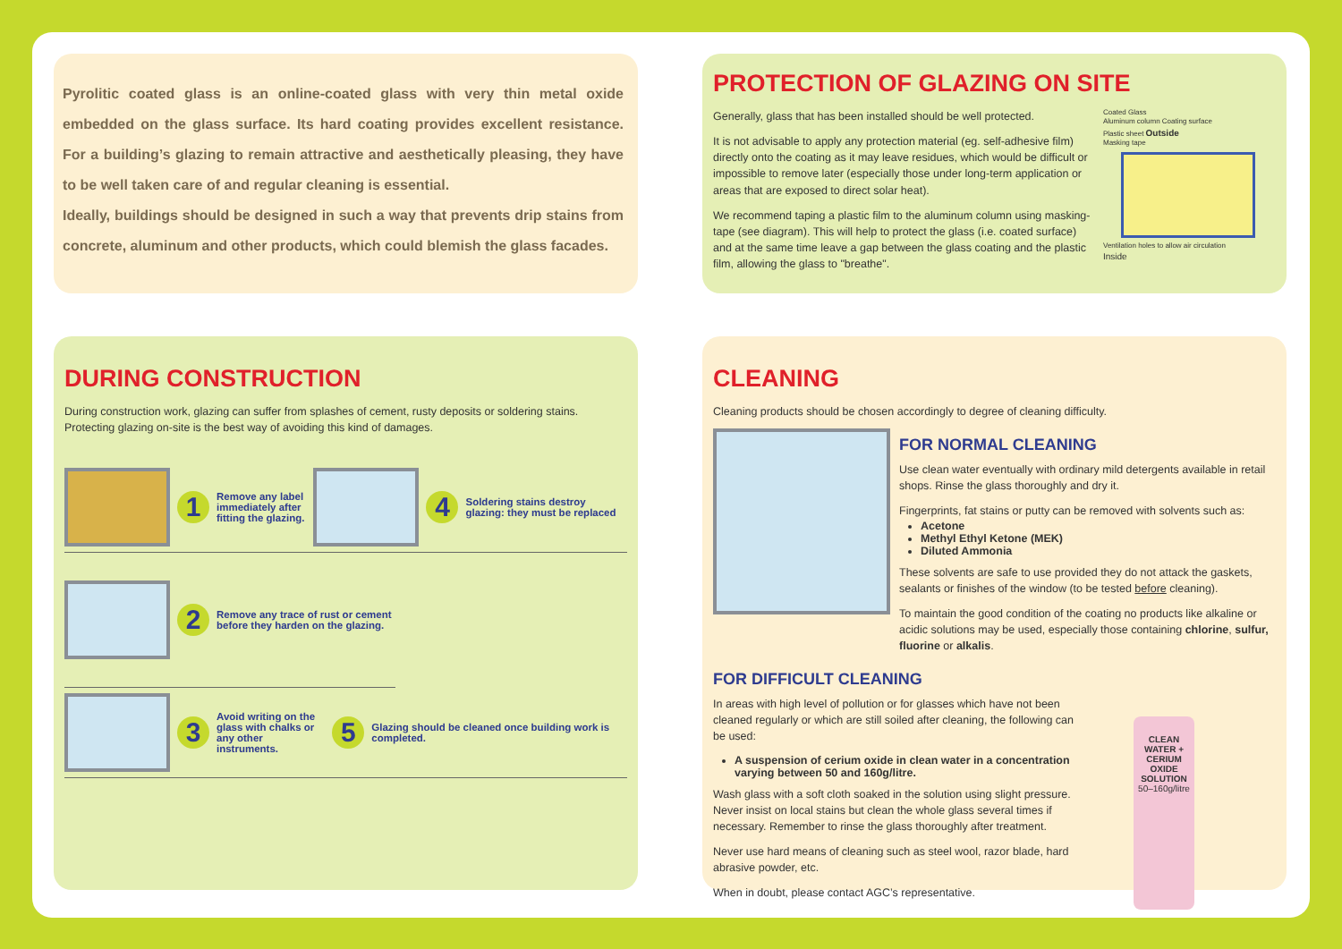Pyrolitic coated glass is an online-coated glass with very thin metal oxide embedded on the glass surface. Its hard coating provides excellent resistance. For a building’s glazing to remain attractive and aesthetically pleasing, they have to be well taken care of and regular cleaning is essential.
Ideally, buildings should be designed in such a way that prevents drip stains from concrete, aluminum and other products, which could blemish the glass facades.
PROTECTION OF GLAZING ON SITE
Generally, glass that has been installed should be well protected.
It is not advisable to apply any protection material (eg. self-adhesive film) directly onto the coating as it may leave residues, which would be difficult or impossible to remove later (especially those under long-term application or areas that are exposed to direct solar heat).
We recommend taping a plastic film to the aluminum column using masking-tape (see diagram). This will help to protect the glass (i.e. coated surface) and at the same time leave a gap between the glass coating and the plastic film, allowing the glass to "breathe".
Coated Glass
Aluminum column Coating surface
Plastic sheet Outside
Masking tape
Ventilation holes to allow air circulation
Inside
DURING CONSTRUCTION
During construction work, glazing can suffer from splashes of cement, rusty deposits or soldering stains.
Protecting glazing on-site is the best way of avoiding this kind of damages.
1
Remove any label immediately after fitting the glazing.
4
Soldering stains destroy glazing: they must be replaced
2
Remove any trace of rust or cement before they harden on the glazing.
3
Avoid writing on the glass with chalks or any other instruments.
5
Glazing should be cleaned once building work is completed.
CLEANING
Cleaning products should be chosen accordingly to degree of cleaning difficulty.
FOR NORMAL CLEANING
Use clean water eventually with ordinary mild detergents available in retail shops. Rinse the glass thoroughly and dry it.
Fingerprints, fat stains or putty can be removed with solvents such as:
Acetone
Methyl Ethyl Ketone (MEK)
Diluted Ammonia
These solvents are safe to use provided they do not attack the gaskets, sealants or finishes of the window (to be tested before cleaning).
To maintain the good condition of the coating no products like alkaline or acidic solutions may be used, especially those containing chlorine, sulfur, fluorine or alkalis.
FOR DIFFICULT CLEANING
In areas with high level of pollution or for glasses which have not been cleaned regularly or which are still soiled after cleaning, the following can be used:
A suspension of cerium oxide in clean water in a concentration varying between 50 and 160g/litre.
Wash glass with a soft cloth soaked in the solution using slight pressure. Never insist on local stains but clean the whole glass several times if necessary. Remember to rinse the glass thoroughly after treatment.
Never use hard means of cleaning such as steel wool, razor blade, hard abrasive powder, etc.
When in doubt, please contact AGC’s representative.
CLEAN WATER + CERIUM OXIDE SOLUTION 50–160g/litre